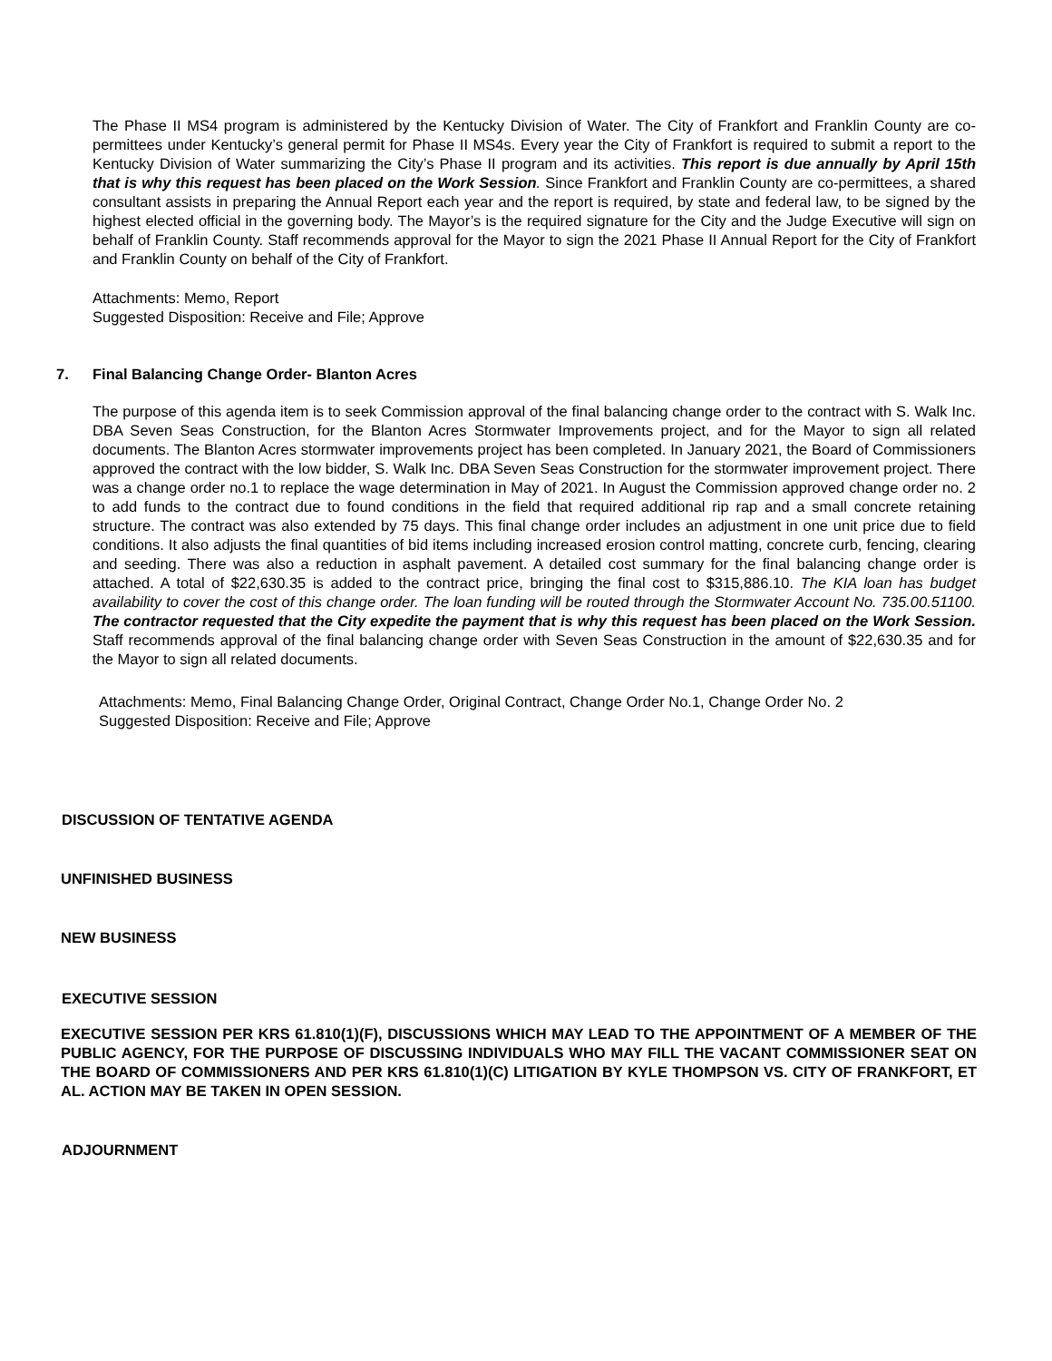The Phase II MS4 program is administered by the Kentucky Division of Water. The City of Frankfort and Franklin County are co-permittees under Kentucky’s general permit for Phase II MS4s. Every year the City of Frankfort is required to submit a report to the Kentucky Division of Water summarizing the City’s Phase II program and its activities. This report is due annually by April 15th that is why this request has been placed on the Work Session. Since Frankfort and Franklin County are co-permittees, a shared consultant assists in preparing the Annual Report each year and the report is required, by state and federal law, to be signed by the highest elected official in the governing body. The Mayor’s is the required signature for the City and the Judge Executive will sign on behalf of Franklin County. Staff recommends approval for the Mayor to sign the 2021 Phase II Annual Report for the City of Frankfort and Franklin County on behalf of the City of Frankfort.
Attachments: Memo, Report
Suggested Disposition: Receive and File; Approve
7. Final Balancing Change Order- Blanton Acres
The purpose of this agenda item is to seek Commission approval of the final balancing change order to the contract with S. Walk Inc. DBA Seven Seas Construction, for the Blanton Acres Stormwater Improvements project, and for the Mayor to sign all related documents. The Blanton Acres stormwater improvements project has been completed. In January 2021, the Board of Commissioners approved the contract with the low bidder, S. Walk Inc. DBA Seven Seas Construction for the stormwater improvement project. There was a change order no.1 to replace the wage determination in May of 2021. In August the Commission approved change order no. 2 to add funds to the contract due to found conditions in the field that required additional rip rap and a small concrete retaining structure. The contract was also extended by 75 days. This final change order includes an adjustment in one unit price due to field conditions. It also adjusts the final quantities of bid items including increased erosion control matting, concrete curb, fencing, clearing and seeding. There was also a reduction in asphalt pavement. A detailed cost summary for the final balancing change order is attached. A total of $22,630.35 is added to the contract price, bringing the final cost to $315,886.10. The KIA loan has budget availability to cover the cost of this change order. The loan funding will be routed through the Stormwater Account No. 735.00.51100. The contractor requested that the City expedite the payment that is why this request has been placed on the Work Session. Staff recommends approval of the final balancing change order with Seven Seas Construction in the amount of $22,630.35 and for the Mayor to sign all related documents.
Attachments: Memo, Final Balancing Change Order, Original Contract, Change Order No.1, Change Order No. 2
Suggested Disposition: Receive and File; Approve
DISCUSSION OF TENTATIVE AGENDA
UNFINISHED BUSINESS
NEW BUSINESS
EXECUTIVE SESSION
EXECUTIVE SESSION PER KRS 61.810(1)(F), DISCUSSIONS WHICH MAY LEAD TO THE APPOINTMENT OF A MEMBER OF THE PUBLIC AGENCY, FOR THE PURPOSE OF DISCUSSING INDIVIDUALS WHO MAY FILL THE VACANT COMMISSIONER SEAT ON THE BOARD OF COMMISSIONERS AND PER KRS 61.810(1)(C) LITIGATION BY KYLE THOMPSON VS. CITY OF FRANKFORT, ET AL. ACTION MAY BE TAKEN IN OPEN SESSION.
ADJOURNMENT